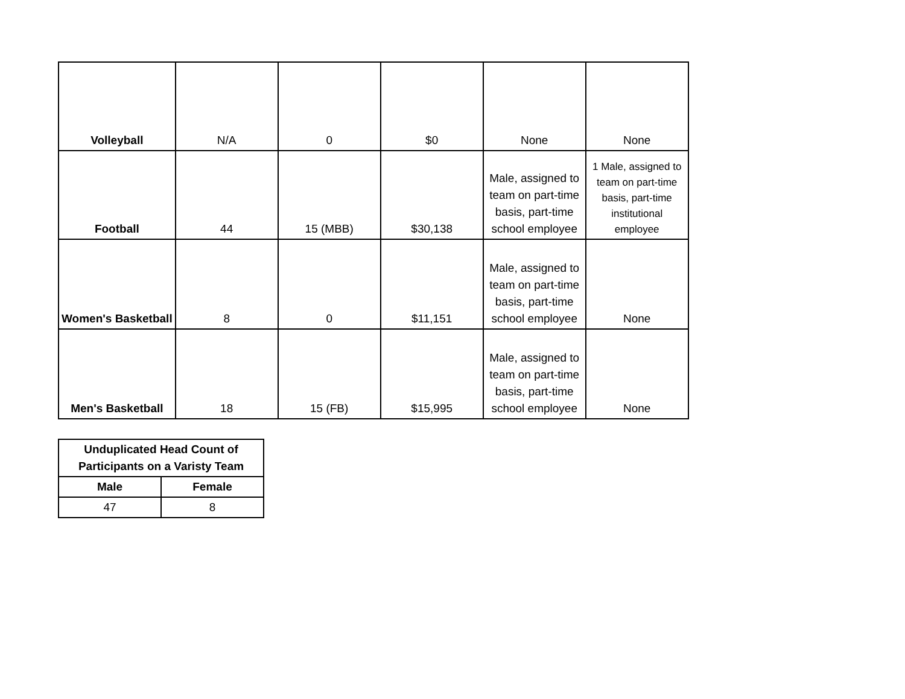| Volleyball | N/A | 0 | $0 | None | None |
| Football | 44 | 15 (MBB) | $30,138 | Male, assigned to team on part-time basis, part-time school employee | 1 Male, assigned to team on part-time basis, part-time institutional employee |
| Women's Basketball | 8 | 0 | $11,151 | Male, assigned to team on part-time basis, part-time school employee | None |
| Men's Basketball | 18 | 15 (FB) | $15,995 | Male, assigned to team on part-time basis, part-time school employee | None |
| Unduplicated Head Count of Participants on a Varisty Team | |
| --- | --- |
| Male | Female |
| 47 | 8 |